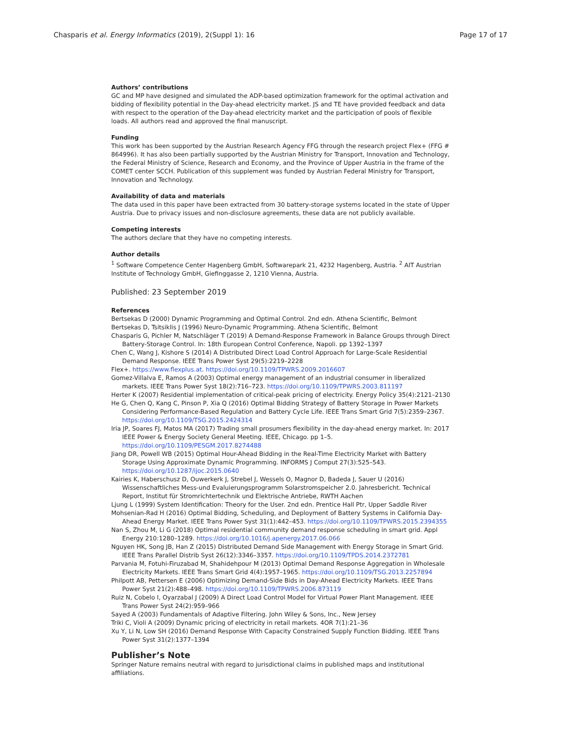Chasparis et al. Energy Informatics (2019), 2(Suppl 1): 16 Page 17 of 17
Authors’ contributions
GC and MP have designed and simulated the ADP-based optimization framework for the optimal activation and bidding of flexibility potential in the Day-ahead electricity market. JS and TE have provided feedback and data with respect to the operation of the Day-ahead electricity market and the participation of pools of flexible loads. All authors read and approved the final manuscript.
Funding
This work has been supported by the Austrian Research Agency FFG through the research project Flex+ (FFG # 864996). It has also been partially supported by the Austrian Ministry for Transport, Innovation and Technology, the Federal Ministry of Science, Research and Economy, and the Province of Upper Austria in the frame of the COMET center SCCH. Publication of this supplement was funded by Austrian Federal Ministry for Transport, Innovation and Technology.
Availability of data and materials
The data used in this paper have been extracted from 30 battery-storage systems located in the state of Upper Austria. Due to privacy issues and non-disclosure agreements, these data are not publicly available.
Competing interests
The authors declare that they have no competing interests.
Author details
<sup>1</sup> Software Competence Center Hagenberg GmbH, Softwarepark 21, 4232 Hagenberg, Austria. <sup>2</sup> AIT Austrian Institute of Technology GmbH, Giefinggasse 2, 1210 Vienna, Austria.
Published: 23 September 2019
References
Bertsekas D (2000) Dynamic Programming and Optimal Control. 2nd edn. Athena Scientific, Belmont
Bertsekas D, Tsitsiklis J (1996) Neuro-Dynamic Programming. Athena Scientific, Belmont
Chasparis G, Pichler M, Natschläger T (2019) A Demand-Response Framework in Balance Groups through Direct Battery-Storage Control. In: 18th European Control Conference, Napoli. pp 1392–1397
Chen C, Wang J, Kishore S (2014) A Distributed Direct Load Control Approach for Large-Scale Residential Demand Response. IEEE Trans Power Syst 29(5):2219–2228
Flex+. https://www.flexplus.at. https://doi.org/10.1109/TPWRS.2009.2016607
Gomez-Villalva E, Ramos A (2003) Optimal energy management of an industrial consumer in liberalized markets. IEEE Trans Power Syst 18(2):716–723. https://doi.org/10.1109/TPWRS.2003.811197
Herter K (2007) Residential implementation of critical-peak pricing of electricity. Energy Policy 35(4):2121–2130
He G, Chen Q, Kang C, Pinson P, Xia Q (2016) Optimal Bidding Strategy of Battery Storage in Power Markets Considering Performance-Based Regulation and Battery Cycle Life. IEEE Trans Smart Grid 7(5):2359–2367. https://doi.org/10.1109/TSG.2015.2424314
Iria JP, Soares FJ, Matos MA (2017) Trading small prosumers flexibility in the day-ahead energy market. In: 2017 IEEE Power & Energy Society General Meeting. IEEE, Chicago. pp 1–5. https://doi.org/10.1109/PESGM.2017.8274488
Jiang DR, Powell WB (2015) Optimal Hour-Ahead Bidding in the Real-Time Electricity Market with Battery Storage Using Approximate Dynamic Programming. INFORMS J Comput 27(3):525–543. https://doi.org/10.1287/ijoc.2015.0640
Kairies K, Haberschusz D, Ouwerkerk J, Strebel J, Wessels O, Magnor D, Badeda J, Sauer U (2016) Wissenschaftliches Mess-und Evaluierungsprogramm Solarstromspeicher 2.0. Jahresbericht. Technical Report, Institut für Stromrichtertechnik und Elektrische Antriebe, RWTH Aachen
Ljung L (1999) System Identification: Theory for the User. 2nd edn. Prentice Hall Ptr, Upper Saddle River
Mohsenian-Rad H (2016) Optimal Bidding, Scheduling, and Deployment of Battery Systems in California Day-Ahead Energy Market. IEEE Trans Power Syst 31(1):442–453. https://doi.org/10.1109/TPWRS.2015.2394355
Nan S, Zhou M, Li G (2018) Optimal residential community demand response scheduling in smart grid. Appl Energy 210:1280–1289. https://doi.org/10.1016/j.apenergy.2017.06.066
Nguyen HK, Song JB, Han Z (2015) Distributed Demand Side Management with Energy Storage in Smart Grid. IEEE Trans Parallel Distrib Syst 26(12):3346–3357. https://doi.org/10.1109/TPDS.2014.2372781
Parvania M, Fotuhi-Firuzabad M, Shahidehpour M (2013) Optimal Demand Response Aggregation in Wholesale Electricity Markets. IEEE Trans Smart Grid 4(4):1957–1965. https://doi.org/10.1109/TSG.2013.2257894
Philpott AB, Pettersen E (2006) Optimizing Demand-Side Bids in Day-Ahead Electricity Markets. IEEE Trans Power Syst 21(2):488–498. https://doi.org/10.1109/TPWRS.2006.873119
Ruiz N, Cobelo I, Oyarzabal J (2009) A Direct Load Control Model for Virtual Power Plant Management. IEEE Trans Power Syst 24(2):959–966
Sayed A (2003) Fundamentals of Adaptive Filtering. John Wiley & Sons, Inc., New Jersey
Triki C, Violi A (2009) Dynamic pricing of electricity in retail markets. 4OR 7(1):21–36
Xu Y, Li N, Low SH (2016) Demand Response With Capacity Constrained Supply Function Bidding. IEEE Trans Power Syst 31(2):1377–1394
Publisher’s Note
Springer Nature remains neutral with regard to jurisdictional claims in published maps and institutional affiliations.